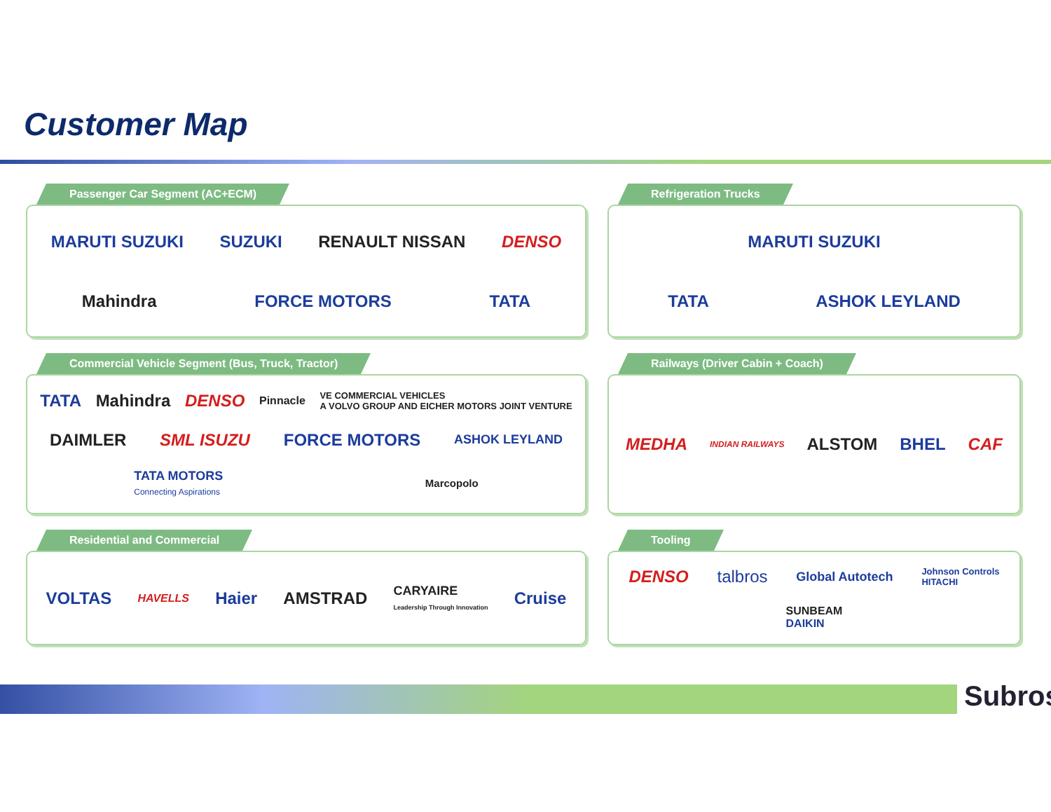Customer Map
Passenger Car Segment (AC+ECM)
MARUTI SUZUKI
SUZUKI
RENAULT NISSAN
DENSO
Mahindra
FORCE MOTORS
TATA
Refrigeration Trucks
MARUTI SUZUKI
TATA
ASHOK LEYLAND
Commercial Vehicle Segment (Bus, Truck, Tractor)
TATA
Mahindra
DENSO
Pinnacle
VE COMMERCIAL VEHICLES
A VOLVO GROUP AND EICHER MOTORS JOINT VENTURE
DAIMLER
SML ISUZU
FORCE MOTORS
ASHOK LEYLAND
TATA MOTORS
Connecting Aspirations
Marcopolo
Railways (Driver Cabin + Coach)
MEDHA
INDIAN RAILWAYS
ALSTOM
BHEL
CAF
Residential and Commercial
VOLTAS
HAVELLS
Haier
AMSTRAD
CARYAIRE
Leadership Through Innovation
Cruise
Tooling
DENSO
talbros
Global Autotech
Johnson Controls
HITACHI
SUNBEAM
DAIKIN
Subros